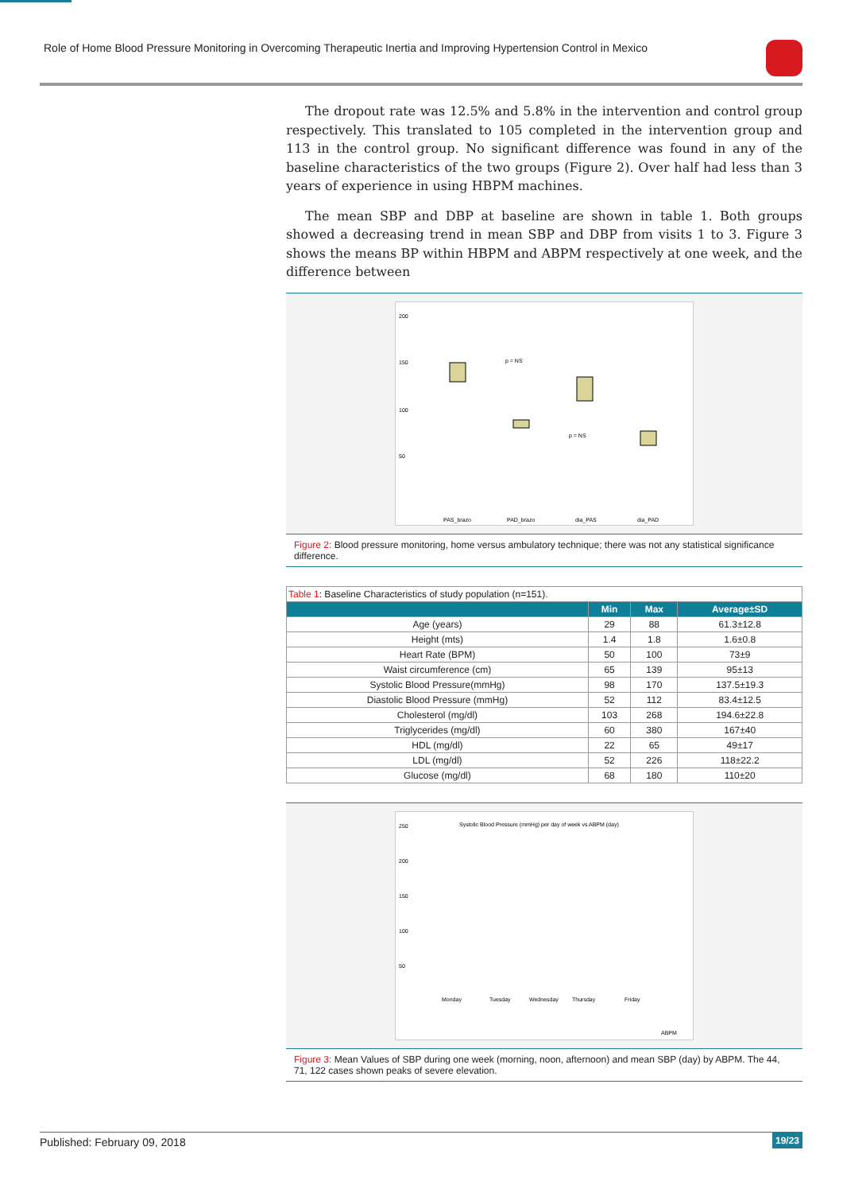Role of Home Blood Pressure Monitoring in Overcoming Therapeutic Inertia and Improving Hypertension Control in Mexico
The dropout rate was 12.5% and 5.8% in the intervention and control group respectively. This translated to 105 completed in the intervention group and 113 in the control group. No significant difference was found in any of the baseline characteristics of the two groups (Figure 2). Over half had less than 3 years of experience in using HBPM machines.
The mean SBP and DBP at baseline are shown in table 1. Both groups showed a decreasing trend in mean SBP and DBP from visits 1 to 3. Figure 3 shows the means BP within HBPM and ABPM respectively at one week, and the difference between
200
150
100
50
p = NS
p = NS
PAS_brazo
PAD_brazo
dia_PAS
dia_PAD
Figure 2: Blood pressure monitoring, home versus ambulatory technique; there was not any statistical significance difference.
| Table 1 : Baseline Characteristics of study population (n=151). | | | |
| | Min | Max | Average±SD |
| Age (years) | 29 | 88 | 61.3±12.8 |
| Height (mts) | 1.4 | 1.8 | 1.6±0.8 |
| Heart Rate (BPM) | 50 | 100 | 73±9 |
| Waist circumference (cm) | 65 | 139 | 95±13 |
| Systolic Blood Pressure(mmHg) | 98 | 170 | 137.5±19.3 |
| Diastolic Blood Pressure (mmHg) | 52 | 112 | 83.4±12.5 |
| Cholesterol (mg/dl) | 103 | 268 | 194.6±22.8 |
| Triglycerides (mg/dl) | 60 | 380 | 167±40 |
| HDL (mg/dl) | 22 | 65 | 49±17 |
| LDL (mg/dl) | 52 | 226 | 118±22.2 |
| Glucose (mg/dl) | 68 | 180 | 110±20 |
Systolic Blood Pressure (mmHg) per day of week vs ABPM (day)
250
200
150
100
50
Monday
Tuesday
Wednesday
Thursday
Friday
ABPM
Figure 3: Mean Values of SBP during one week (morning, noon, afternoon) and mean SBP (day) by ABPM. The 44, 71, 122 cases shown peaks of severe elevation.
Published: February 09, 2018 19/23